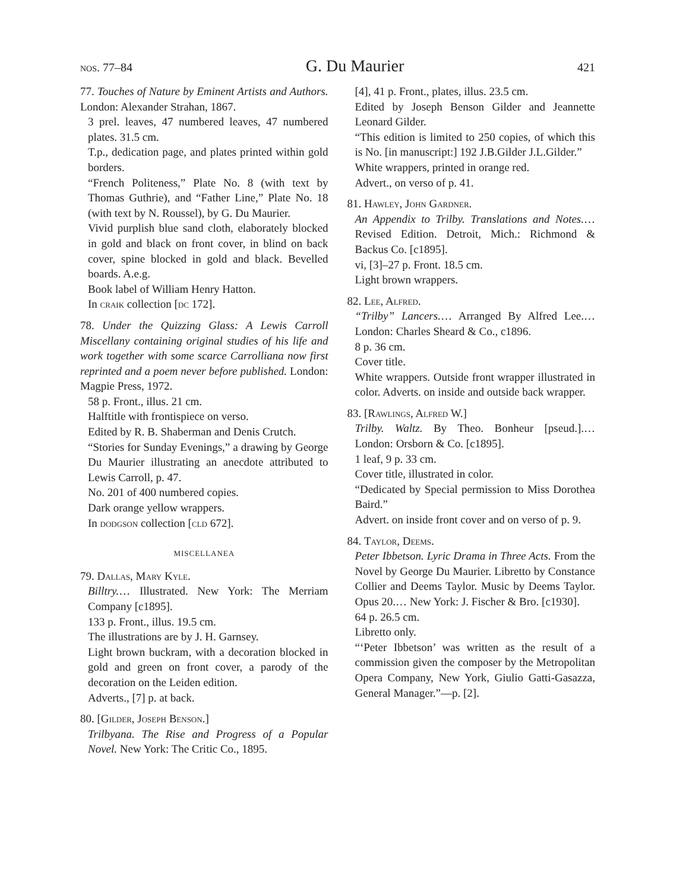nos. 77–84 G. Du Maurier 421
77. Touches of Nature by Eminent Artists and Authors. London: Alexander Strahan, 1867.
3 prel. leaves, 47 numbered leaves, 47 numbered plates. 31.5 cm.
T.p., dedication page, and plates printed within gold borders.
“French Politeness,” Plate No. 8 (with text by Thomas Guthrie), and “Father Line,” Plate No. 18 (with text by N. Roussel), by G. Du Maurier.
Vivid purplish blue sand cloth, elaborately blocked in gold and black on front cover, in blind on back cover, spine blocked in gold and black. Bevelled boards. A.e.g.
Book label of William Henry Hatton.
In craik collection [dc 172].
78. Under the Quizzing Glass: A Lewis Carroll Miscellany containing original studies of his life and work together with some scarce Carrolliana now first reprinted and a poem never before published. London: Magpie Press, 1972.
58 p. Front., illus. 21 cm.
Halftitle with frontispiece on verso.
Edited by R. B. Shaberman and Denis Crutch.
“Stories for Sunday Evenings,” a drawing by George Du Maurier illustrating an anecdote attributed to Lewis Carroll, p. 47.
No. 201 of 400 numbered copies.
Dark orange yellow wrappers.
In dodgson collection [cld 672].
miscellanea
79. Dallas, Mary Kyle.
Billtry.… Illustrated. New York: The Merriam Company [c1895].
133 p. Front., illus. 19.5 cm.
The illustrations are by J. H. Garnsey.
Light brown buckram, with a decoration blocked in gold and green on front cover, a parody of the decoration on the Leiden edition.
Adverts., [7] p. at back.
80. [Gilder, Joseph Benson.]
Trilbyana. The Rise and Progress of a Popular Novel. New York: The Critic Co., 1895.
[4], 41 p. Front., plates, illus. 23.5 cm.
Edited by Joseph Benson Gilder and Jeannette Leonard Gilder.
“This edition is limited to 250 copies, of which this is No. [in manuscript:] 192 J.B.Gilder J.L.Gilder.”
White wrappers, printed in orange red.
Advert., on verso of p. 41.
81. Hawley, John Gardner.
An Appendix to Trilby. Translations and Notes.… Revised Edition. Detroit, Mich.: Richmond & Backus Co. [c1895].
vi, [3]–27 p. Front. 18.5 cm.
Light brown wrappers.
82. Lee, Alfred.
“Trilby” Lancers.… Arranged By Alfred Lee.… London: Charles Sheard & Co., c1896.
8 p. 36 cm.
Cover title.
White wrappers. Outside front wrapper illustrated in color. Adverts. on inside and outside back wrapper.
83. [Rawlings, Alfred W.]
Trilby. Waltz. By Theo. Bonheur [pseud.].… London: Orsborn & Co. [c1895].
1 leaf, 9 p. 33 cm.
Cover title, illustrated in color.
“Dedicated by Special permission to Miss Dorothea Baird.”
Advert. on inside front cover and on verso of p. 9.
84. Taylor, Deems.
Peter Ibbetson. Lyric Drama in Three Acts. From the Novel by George Du Maurier. Libretto by Constance Collier and Deems Taylor. Music by Deems Taylor. Opus 20.… New York: J. Fischer & Bro. [c1930].
64 p. 26.5 cm.
Libretto only.
“‘Peter Ibbetson’ was written as the result of a commission given the composer by the Metropolitan Opera Company, New York, Giulio Gatti-Gasazza, General Manager.”—p. [2].